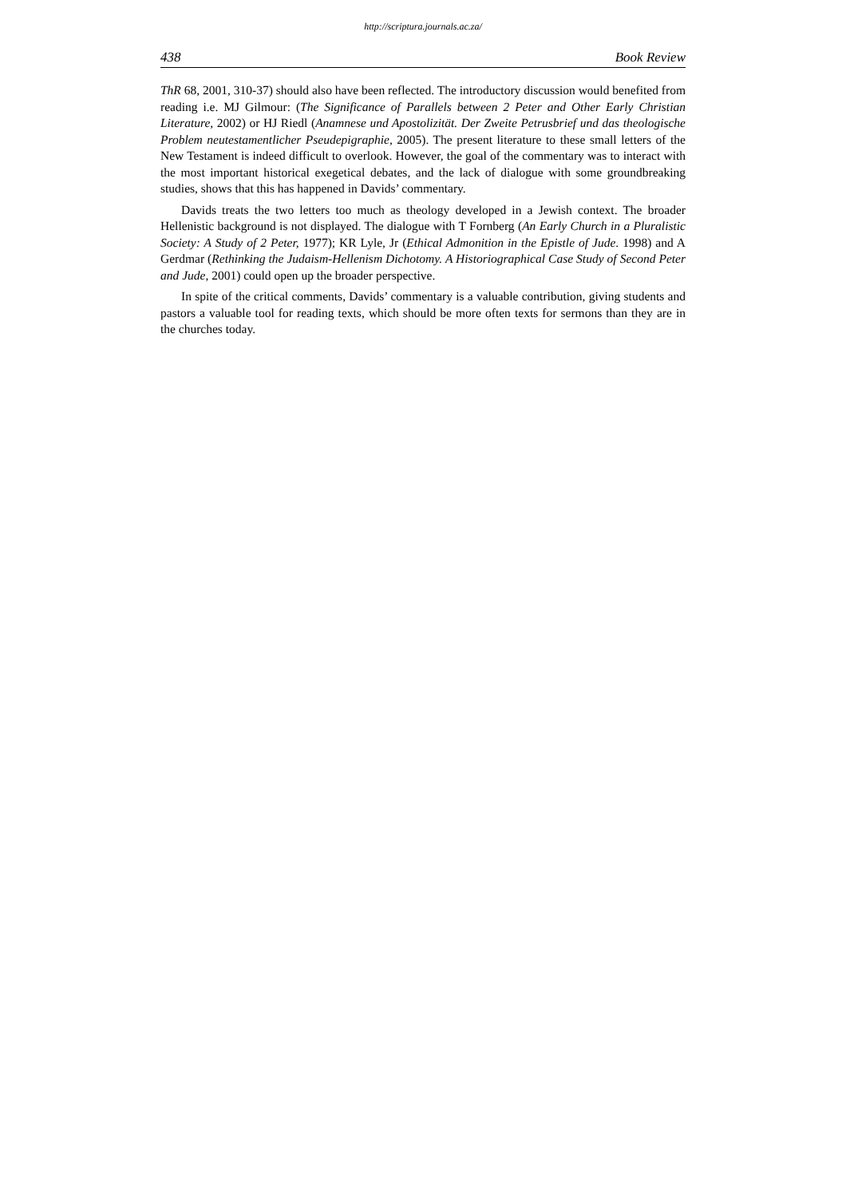http://scriptura.journals.ac.za/
438 Book Review
ThR 68, 2001, 310-37) should also have been reflected. The introductory discussion would benefited from reading i.e. MJ Gilmour: (The Significance of Parallels between 2 Peter and Other Early Christian Literature, 2002) or HJ Riedl (Anamnese und Apostolizität. Der Zweite Petrusbrief und das theologische Problem neutestamentlicher Pseudepigraphie, 2005). The present literature to these small letters of the New Testament is indeed difficult to overlook. However, the goal of the commentary was to interact with the most important historical exegetical debates, and the lack of dialogue with some groundbreaking studies, shows that this has happened in Davids’ commentary.
Davids treats the two letters too much as theology developed in a Jewish context. The broader Hellenistic background is not displayed. The dialogue with T Fornberg (An Early Church in a Pluralistic Society: A Study of 2 Peter, 1977); KR Lyle, Jr (Ethical Admonition in the Epistle of Jude. 1998) and A Gerdmar (Rethinking the Judaism-Hellenism Dichotomy. A Historiographical Case Study of Second Peter and Jude, 2001) could open up the broader perspective.
In spite of the critical comments, Davids’ commentary is a valuable contribution, giving students and pastors a valuable tool for reading texts, which should be more often texts for sermons than they are in the churches today.